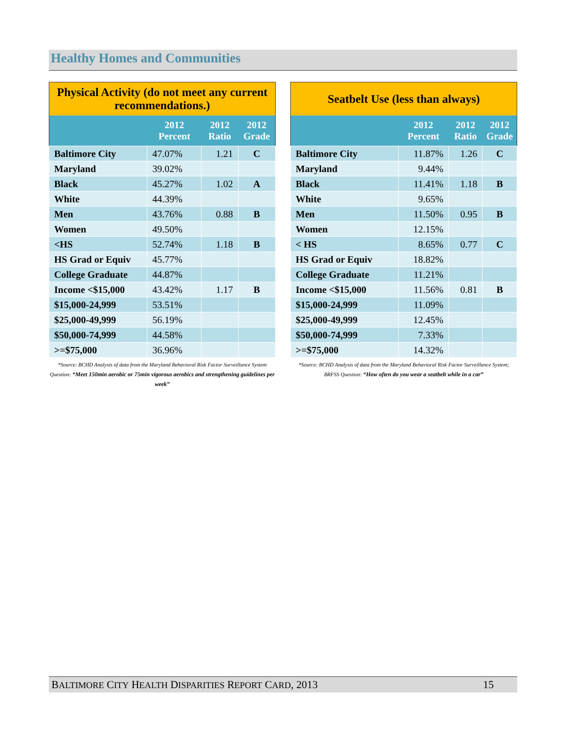Healthy Homes and Communities
| Physical Activity (do not meet any current recommendations.) | | | |
| --- | --- | --- | --- |
| | 2012 Percent | 2012 Ratio | 2012 Grade |
| Baltimore City | 47.07% | 1.21 | C |
| Maryland | 39.02% | | |
| Black | 45.27% | 1.02 | A |
| White | 44.39% | | |
| Men | 43.76% | 0.88 | B |
| Women | 49.50% | | |
| <HS | 52.74% | 1.18 | B |
| HS Grad or Equiv | 45.77% | | |
| College Graduate | 44.87% | | |
| Income <$15,000 | 43.42% | 1.17 | B |
| $15,000-24,999 | 53.51% | | |
| $25,000-49,999 | 56.19% | | |
| $50,000-74,999 | 44.58% | | |
| >=$75,000 | 36.96% | | |
*Source: BCHD Analysis of data from the Maryland Behavioral Risk Factor Surveillance System Question: “Meet 150min aerobic or 75min vigorous aerobics and strengthening guidelines per week”
| Seatbelt Use (less than always) | | | |
| --- | --- | --- | --- |
| | 2012 Percent | 2012 Ratio | 2012 Grade |
| Baltimore City | 11.87% | 1.26 | C |
| Maryland | 9.44% | | |
| Black | 11.41% | 1.18 | B |
| White | 9.65% | | |
| Men | 11.50% | 0.95 | B |
| Women | 12.15% | | |
| < HS | 8.65% | 0.77 | C |
| HS Grad or Equiv | 18.82% | | |
| College Graduate | 11.21% | | |
| Income <$15,000 | 11.56% | 0.81 | B |
| $15,000-24,999 | 11.09% | | |
| $25,000-49,999 | 12.45% | | |
| $50,000-74,999 | 7.33% | | |
| >=$75,000 | 14.32% | | |
*Source: BCHD Analysis of data from the Maryland Behavioral Risk Factor Surveillance System; BRFSS Question: “How often do you wear a seatbelt while in a car”
BALTIMORE CITY HEALTH DISPARITIES REPORT CARD, 2013 15